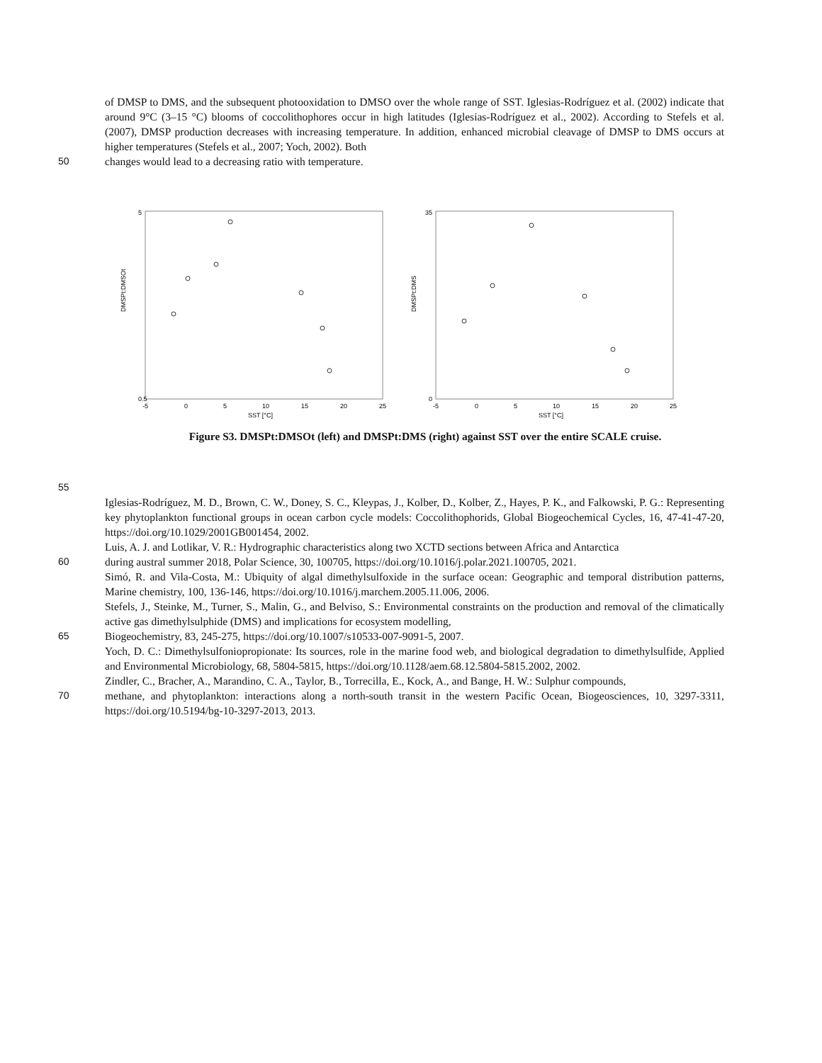of DMSP to DMS, and the subsequent photooxidation to DMSO over the whole range of SST. Iglesias-Rodríguez et al. (2002) indicate that around 9°C (3–15 °C) blooms of coccolithophores occur in high latitudes (Iglesias-Rodríguez et al., 2002). According to Stefels et al. (2007), DMSP production decreases with increasing temperature. In addition, enhanced microbial cleavage of DMSP to DMS occurs at higher temperatures (Stefels et al., 2007; Yoch, 2002). Both
50 changes would lead to a decreasing ratio with temperature.
DMSPt:DMSOt
5
0.5
-5
0
5
10
15
20
25
SST [°C]
DMSPt:DMS
35
0
-5
0
5
10
15
20
25
SST [°C]
Figure S3. DMSPt:DMSOt (left) and DMSPt:DMS (right) against SST over the entire SCALE cruise.
55
Iglesias-Rodríguez, M. D., Brown, C. W., Doney, S. C., Kleypas, J., Kolber, D., Kolber, Z., Hayes, P. K., and Falkowski, P. G.: Representing key phytoplankton functional groups in ocean carbon cycle models: Coccolithophorids, Global Biogeochemical Cycles, 16, 47-41-47-20, https://doi.org/10.1029/2001GB001454, 2002.
Luis, A. J. and Lotlikar, V. R.: Hydrographic characteristics along two XCTD sections between Africa and Antarctica
60 during austral summer 2018, Polar Science, 30, 100705, https://doi.org/10.1016/j.polar.2021.100705, 2021.
Simó, R. and Vila-Costa, M.: Ubiquity of algal dimethylsulfoxide in the surface ocean: Geographic and temporal distribution patterns, Marine chemistry, 100, 136-146, https://doi.org/10.1016/j.marchem.2005.11.006, 2006.
Stefels, J., Steinke, M., Turner, S., Malin, G., and Belviso, S.: Environmental constraints on the production and removal of the climatically active gas dimethylsulphide (DMS) and implications for ecosystem modelling,
65 Biogeochemistry, 83, 245-275, https://doi.org/10.1007/s10533-007-9091-5, 2007.
Yoch, D. C.: Dimethylsulfoniopropionate: Its sources, role in the marine food web, and biological degradation to dimethylsulfide, Applied and Environmental Microbiology, 68, 5804-5815, https://doi.org/10.1128/aem.68.12.5804-5815.2002, 2002.
Zindler, C., Bracher, A., Marandino, C. A., Taylor, B., Torrecilla, E., Kock, A., and Bange, H. W.: Sulphur compounds,
70 methane, and phytoplankton: interactions along a north-south transit in the western Pacific Ocean, Biogeosciences, 10, 3297-3311, https://doi.org/10.5194/bg-10-3297-2013, 2013.